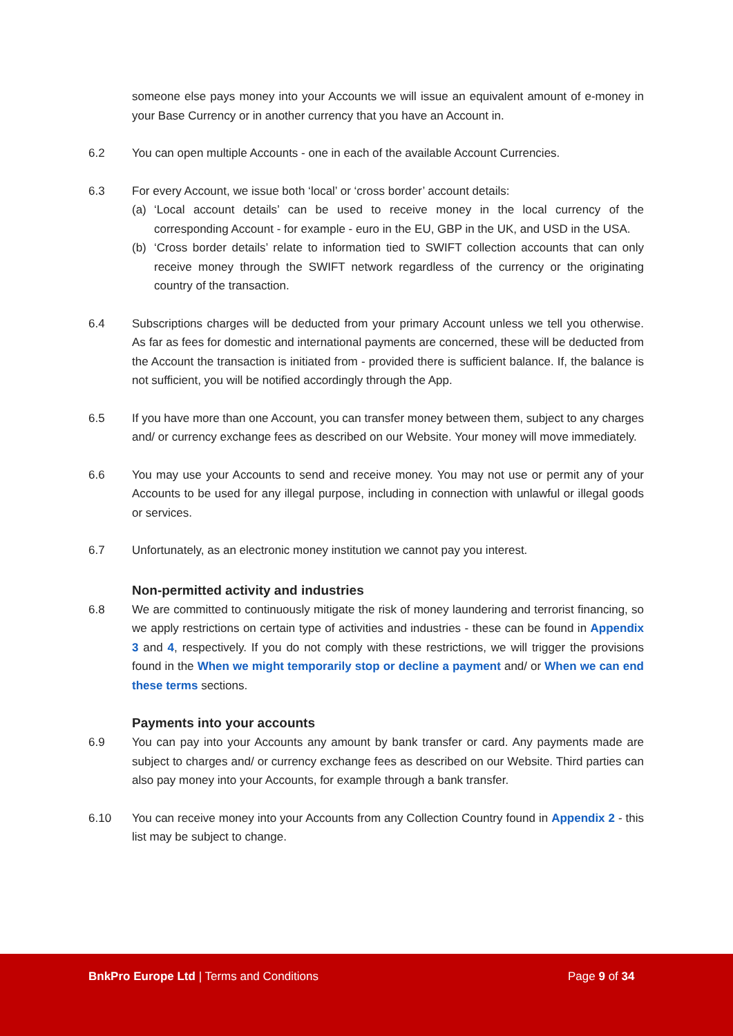someone else pays money into your Accounts we will issue an equivalent amount of e-money in your Base Currency or in another currency that you have an Account in.
6.2 You can open multiple Accounts - one in each of the available Account Currencies.
6.3 For every Account, we issue both ‘local’ or ‘cross border’ account details:
(a) ‘Local account details’ can be used to receive money in the local currency of the corresponding Account - for example - euro in the EU, GBP in the UK, and USD in the USA.
(b) ‘Cross border details’ relate to information tied to SWIFT collection accounts that can only receive money through the SWIFT network regardless of the currency or the originating country of the transaction.
6.4 Subscriptions charges will be deducted from your primary Account unless we tell you otherwise. As far as fees for domestic and international payments are concerned, these will be deducted from the Account the transaction is initiated from - provided there is sufficient balance. If, the balance is not sufficient, you will be notified accordingly through the App.
6.5 If you have more than one Account, you can transfer money between them, subject to any charges and/ or currency exchange fees as described on our Website. Your money will move immediately.
6.6 You may use your Accounts to send and receive money. You may not use or permit any of your Accounts to be used for any illegal purpose, including in connection with unlawful or illegal goods or services.
6.7 Unfortunately, as an electronic money institution we cannot pay you interest.
Non-permitted activity and industries
6.8 We are committed to continuously mitigate the risk of money laundering and terrorist financing, so we apply restrictions on certain type of activities and industries - these can be found in Appendix 3 and 4, respectively. If you do not comply with these restrictions, we will trigger the provisions found in the When we might temporarily stop or decline a payment and/ or When we can end these terms sections.
Payments into your accounts
6.9 You can pay into your Accounts any amount by bank transfer or card. Any payments made are subject to charges and/ or currency exchange fees as described on our Website. Third parties can also pay money into your Accounts, for example through a bank transfer.
6.10 You can receive money into your Accounts from any Collection Country found in Appendix 2 - this list may be subject to change.
BnkPro Europe Ltd | Terms and Conditions
Page 9 of 34